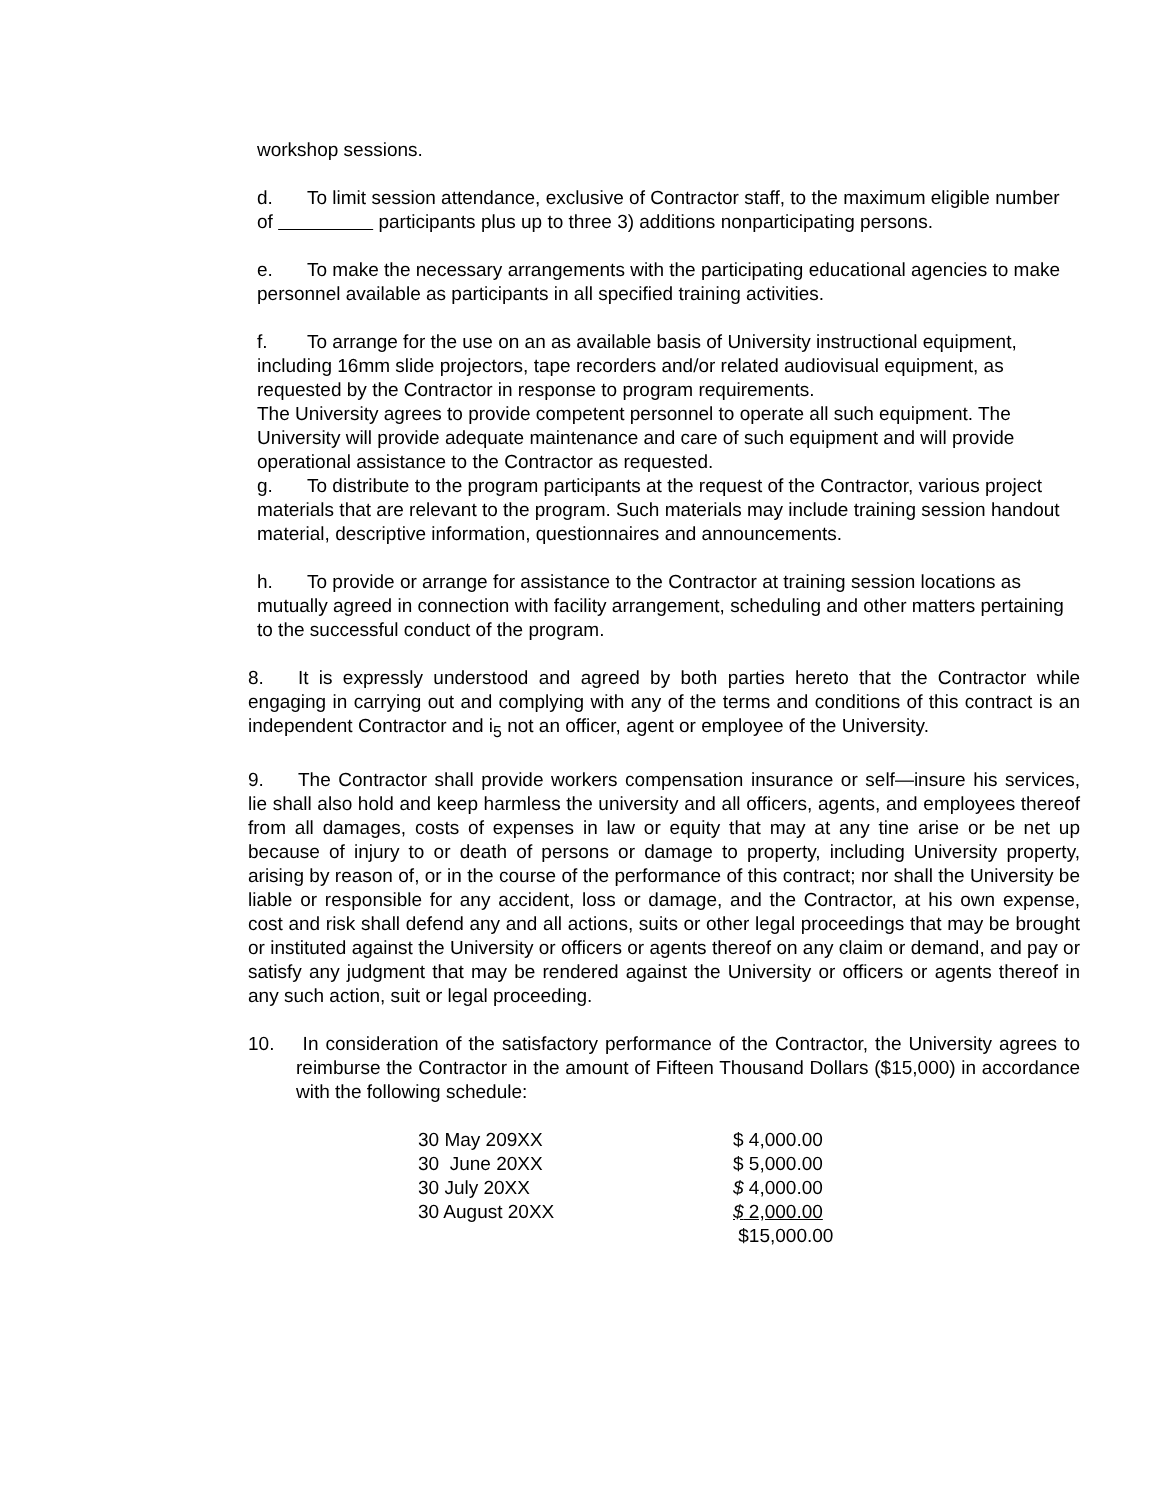workshop sessions.
d. To limit session attendance, exclusive of Contractor staff, to the maximum eligible number of participants plus up to three 3) additions nonparticipating persons.
e. To make the necessary arrangements with the participating educational agencies to make personnel available as participants in all specified training activities.
f. To arrange for the use on an as available basis of University instructional equipment, including 16mm slide projectors, tape recorders and/or related audiovisual equipment, as requested by the Contractor in response to program requirements.
The University agrees to provide competent personnel to operate all such equipment. The University will provide adequate maintenance and care of such equipment and will provide operational assistance to the Contractor as requested.
g. To distribute to the program participants at the request of the Contractor, various project materials that are relevant to the program. Such materials may include training session handout material, descriptive information, questionnaires and announcements.
h. To provide or arrange for assistance to the Contractor at training session locations as mutually agreed in connection with facility arrangement, scheduling and other matters pertaining to the successful conduct of the program.
8. It is expressly understood and agreed by both parties hereto that the Contractor while engaging in carrying out and complying with any of the terms and conditions of this contract is an independent Contractor and i<sub>5</sub> not an officer, agent or employee of the University.
9. The Contractor shall provide workers compensation insurance or self—insure his services, lie shall also hold and keep harmless the university and all officers, agents, and employees thereof from all damages, costs of expenses in law or equity that may at any tine arise or be net up because of injury to or death of persons or damage to property, including University property, arising by reason of, or in the course of the performance of this contract; nor shall the University be liable or responsible for any accident, loss or damage, and the Contractor, at his own expense, cost and risk shall defend any and all actions, suits or other legal proceedings that may be brought or instituted against the University or officers or agents thereof on any claim or demand, and pay or satisfy any judgment that may be rendered against the University or officers or agents thereof in any such action, suit or legal proceeding.
10. In consideration of the satisfactory performance of the Contractor, the University agrees to reimburse the Contractor in the amount of Fifteen Thousand Dollars ($15,000) in accordance with the following schedule:
| 30 May 209XX | $ 4,000.00 |
| 30 June 20XX | $ 5,000.00 |
| 30 July 20XX | $ 4,000.00 |
| 30 August 20XX | $ 2,000.00 |
| | $15,000.00 |